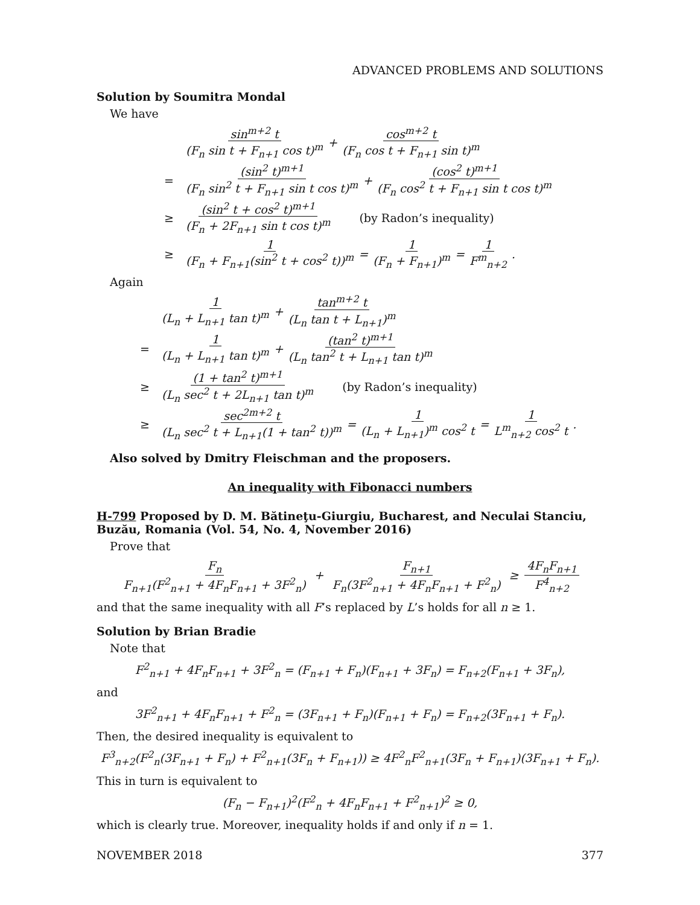ADVANCED PROBLEMS AND SOLUTIONS
Solution by Soumitra Mondal
We have
sin<sup>m+2</sup> t (F<sub>n</sub> sin t + F<sub>n+1</sub> cos t)<sup>m</sup> + cos<sup>m+2</sup> t (F<sub>n</sub> cos t + F<sub>n+1</sub> sin t)<sup>m</sup>
= (sin<sup>2</sup> t)<sup>m+1</sup> (F<sub>n</sub> sin<sup>2</sup> t + F<sub>n+1</sub> sin t cos t)<sup>m</sup> + (cos<sup>2</sup> t)<sup>m+1</sup> (F<sub>n</sub> cos<sup>2</sup> t + F<sub>n+1</sub> sin t cos t)<sup>m</sup>
≥ (sin<sup>2</sup> t + cos<sup>2</sup> t)<sup>m+1</sup> (F<sub>n</sub> + 2F<sub>n+1</sub> sin t cos t)<sup>m</sup> (by Radon’s inequality)
≥ 1 (F<sub>n</sub> + F<sub>n+1</sub>(sin<sup>2</sup> t + cos<sup>2</sup> t))<sup>m</sup> = 1 (F<sub>n</sub> + F<sub>n+1</sub>)<sup>m</sup> = 1 F<sup>m</sup><sub>n+2</sub>.
Again
1 (L<sub>n</sub> + L<sub>n+1</sub> tan t)<sup>m</sup> + tan<sup>m+2</sup> t (L<sub>n</sub> tan t + L<sub>n+1</sub>)<sup>m</sup>
= 1 (L<sub>n</sub> + L<sub>n+1</sub> tan t)<sup>m</sup> + (tan<sup>2</sup> t)<sup>m+1</sup> (L<sub>n</sub> tan<sup>2</sup> t + L<sub>n+1</sub> tan t)<sup>m</sup>
≥ (1 + tan<sup>2</sup> t)<sup>m+1</sup> (L<sub>n</sub> sec<sup>2</sup> t + 2L<sub>n+1</sub> tan t)<sup>m</sup> (by Radon’s inequality)
≥ sec<sup>2m+2</sup> t (L<sub>n</sub> sec<sup>2</sup> t + L<sub>n+1</sub>(1 + tan<sup>2</sup> t))<sup>m</sup> = 1 (L<sub>n</sub> + L<sub>n+1</sub>)<sup>m</sup> cos<sup>2</sup> t = 1 L<sup>m</sup><sub>n+2</sub> cos<sup>2</sup> t.
Also solved by Dmitry Fleischman and the proposers.
An inequality with Fibonacci numbers
H-799 Proposed by D. M. Bătineţu-Giurgiu, Bucharest, and Neculai Stanciu, Buzău, Romania (Vol. 54, No. 4, November 2016)
Prove that
F<sub>n</sub> F<sub>n+1</sub>(F<sup>2</sup><sub>n+1</sub> + 4F<sub>n</sub>F<sub>n+1</sub> + 3F<sup>2</sup><sub>n</sub>) + F<sub>n+1</sub> F<sub>n</sub>(3F<sup>2</sup><sub>n+1</sub> + 4F<sub>n</sub>F<sub>n+1</sub> + F<sup>2</sup><sub>n</sub>) ≥ 4F<sub>n</sub>F<sub>n+1</sub> F<sup>4</sup><sub>n+2</sub>
and that the same inequality with all F’s replaced by L’s holds for all n ≥ 1.
Solution by Brian Bradie
Note that
F<sup>2</sup><sub>n+1</sub> + 4F<sub>n</sub>F<sub>n+1</sub> + 3F<sup>2</sup><sub>n</sub> = (F<sub>n+1</sub> + F<sub>n</sub>)(F<sub>n+1</sub> + 3F<sub>n</sub>) = F<sub>n+2</sub>(F<sub>n+1</sub> + 3F<sub>n</sub>),
and
3F<sup>2</sup><sub>n+1</sub> + 4F<sub>n</sub>F<sub>n+1</sub> + F<sup>2</sup><sub>n</sub> = (3F<sub>n+1</sub> + F<sub>n</sub>)(F<sub>n+1</sub> + F<sub>n</sub>) = F<sub>n+2</sub>(3F<sub>n+1</sub> + F<sub>n</sub>).
Then, the desired inequality is equivalent to
F<sup>3</sup><sub>n+2</sub>(F<sup>2</sup><sub>n</sub>(3F<sub>n+1</sub> + F<sub>n</sub>) + F<sup>2</sup><sub>n+1</sub>(3F<sub>n</sub> + F<sub>n+1</sub>)) ≥ 4F<sup>2</sup><sub>n</sub>F<sup>2</sup><sub>n+1</sub>(3F<sub>n</sub> + F<sub>n+1</sub>)(3F<sub>n+1</sub> + F<sub>n</sub>).
This in turn is equivalent to
(F<sub>n</sub> − F<sub>n+1</sub>)<sup>2</sup>(F<sup>2</sup><sub>n</sub> + 4F<sub>n</sub>F<sub>n+1</sub> + F<sup>2</sup><sub>n+1</sub>)<sup>2</sup> ≥ 0,
which is clearly true. Moreover, inequality holds if and only if n = 1.
NOVEMBER 2018 377